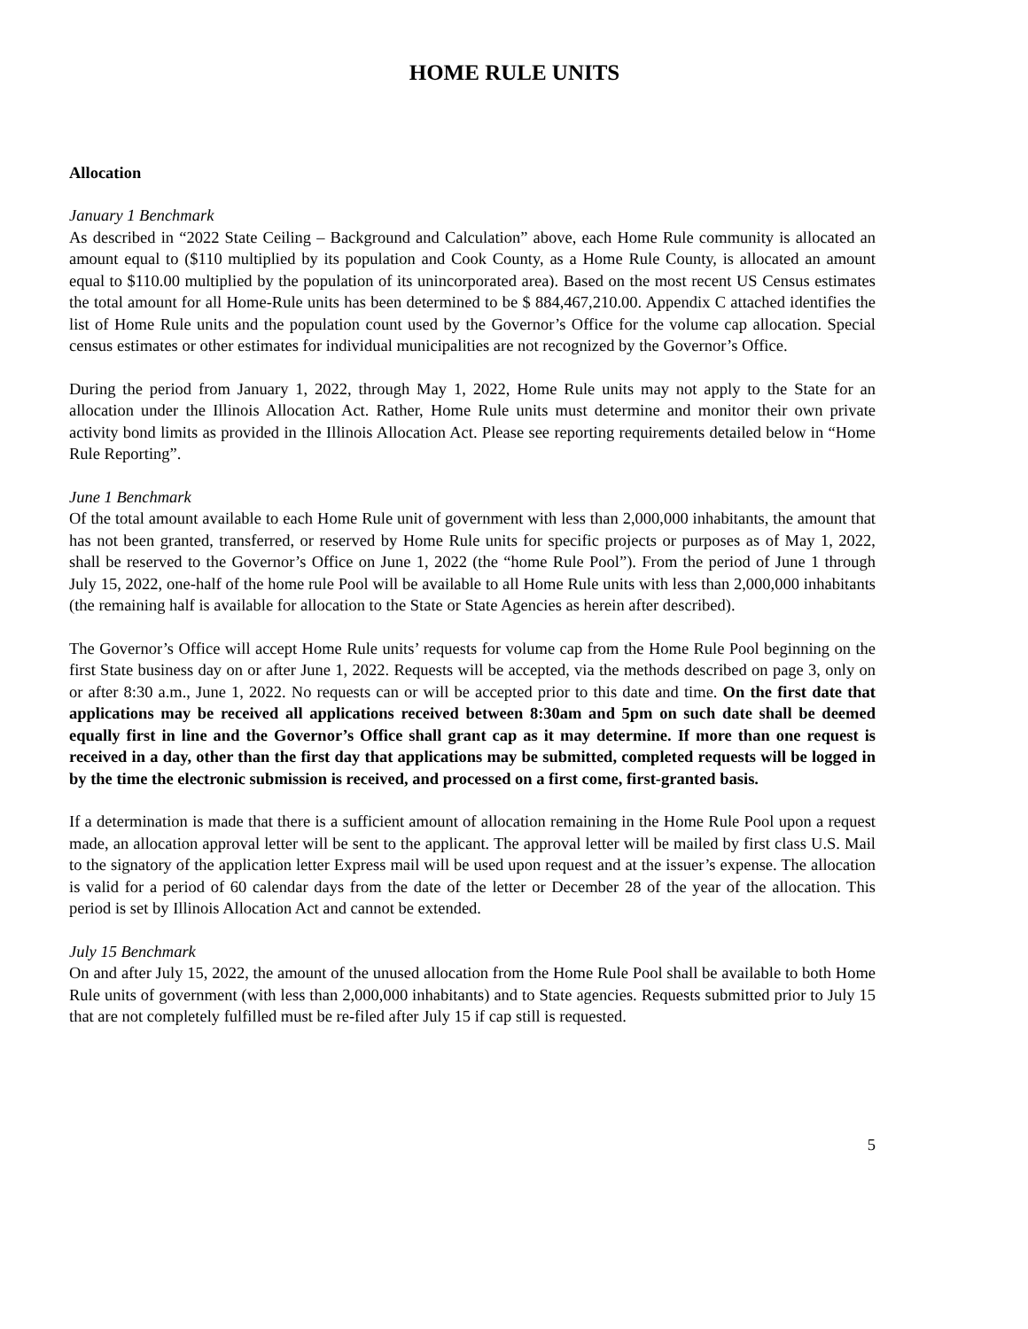HOME RULE UNITS
Allocation
January 1 Benchmark
As described in “2022 State Ceiling – Background and Calculation” above, each Home Rule community is allocated an amount equal to ($110 multiplied by its population and Cook County, as a Home Rule County, is allocated an amount equal to $110.00 multiplied by the population of its unincorporated area). Based on the most recent US Census estimates the total amount for all Home-Rule units has been determined to be $ 884,467,210.00. Appendix C attached identifies the list of Home Rule units and the population count used by the Governor’s Office for the volume cap allocation. Special census estimates or other estimates for individual municipalities are not recognized by the Governor’s Office.
During the period from January 1, 2022, through May 1, 2022, Home Rule units may not apply to the State for an allocation under the Illinois Allocation Act. Rather, Home Rule units must determine and monitor their own private activity bond limits as provided in the Illinois Allocation Act. Please see reporting requirements detailed below in “Home Rule Reporting”.
June 1 Benchmark
Of the total amount available to each Home Rule unit of government with less than 2,000,000 inhabitants, the amount that has not been granted, transferred, or reserved by Home Rule units for specific projects or purposes as of May 1, 2022, shall be reserved to the Governor’s Office on June 1, 2022 (the “home Rule Pool”). From the period of June 1 through July 15, 2022, one-half of the home rule Pool will be available to all Home Rule units with less than 2,000,000 inhabitants (the remaining half is available for allocation to the State or State Agencies as herein after described).
The Governor’s Office will accept Home Rule units’ requests for volume cap from the Home Rule Pool beginning on the first State business day on or after June 1, 2022. Requests will be accepted, via the methods described on page 3, only on or after 8:30 a.m., June 1, 2022. No requests can or will be accepted prior to this date and time. On the first date that applications may be received all applications received between 8:30am and 5pm on such date shall be deemed equally first in line and the Governor’s Office shall grant cap as it may determine. If more than one request is received in a day, other than the first day that applications may be submitted, completed requests will be logged in by the time the electronic submission is received, and processed on a first come, first-granted basis.
If a determination is made that there is a sufficient amount of allocation remaining in the Home Rule Pool upon a request made, an allocation approval letter will be sent to the applicant. The approval letter will be mailed by first class U.S. Mail to the signatory of the application letter Express mail will be used upon request and at the issuer’s expense. The allocation is valid for a period of 60 calendar days from the date of the letter or December 28 of the year of the allocation. This period is set by Illinois Allocation Act and cannot be extended.
July 15 Benchmark
On and after July 15, 2022, the amount of the unused allocation from the Home Rule Pool shall be available to both Home Rule units of government (with less than 2,000,000 inhabitants) and to State agencies. Requests submitted prior to July 15 that are not completely fulfilled must be re-filed after July 15 if cap still is requested.
5